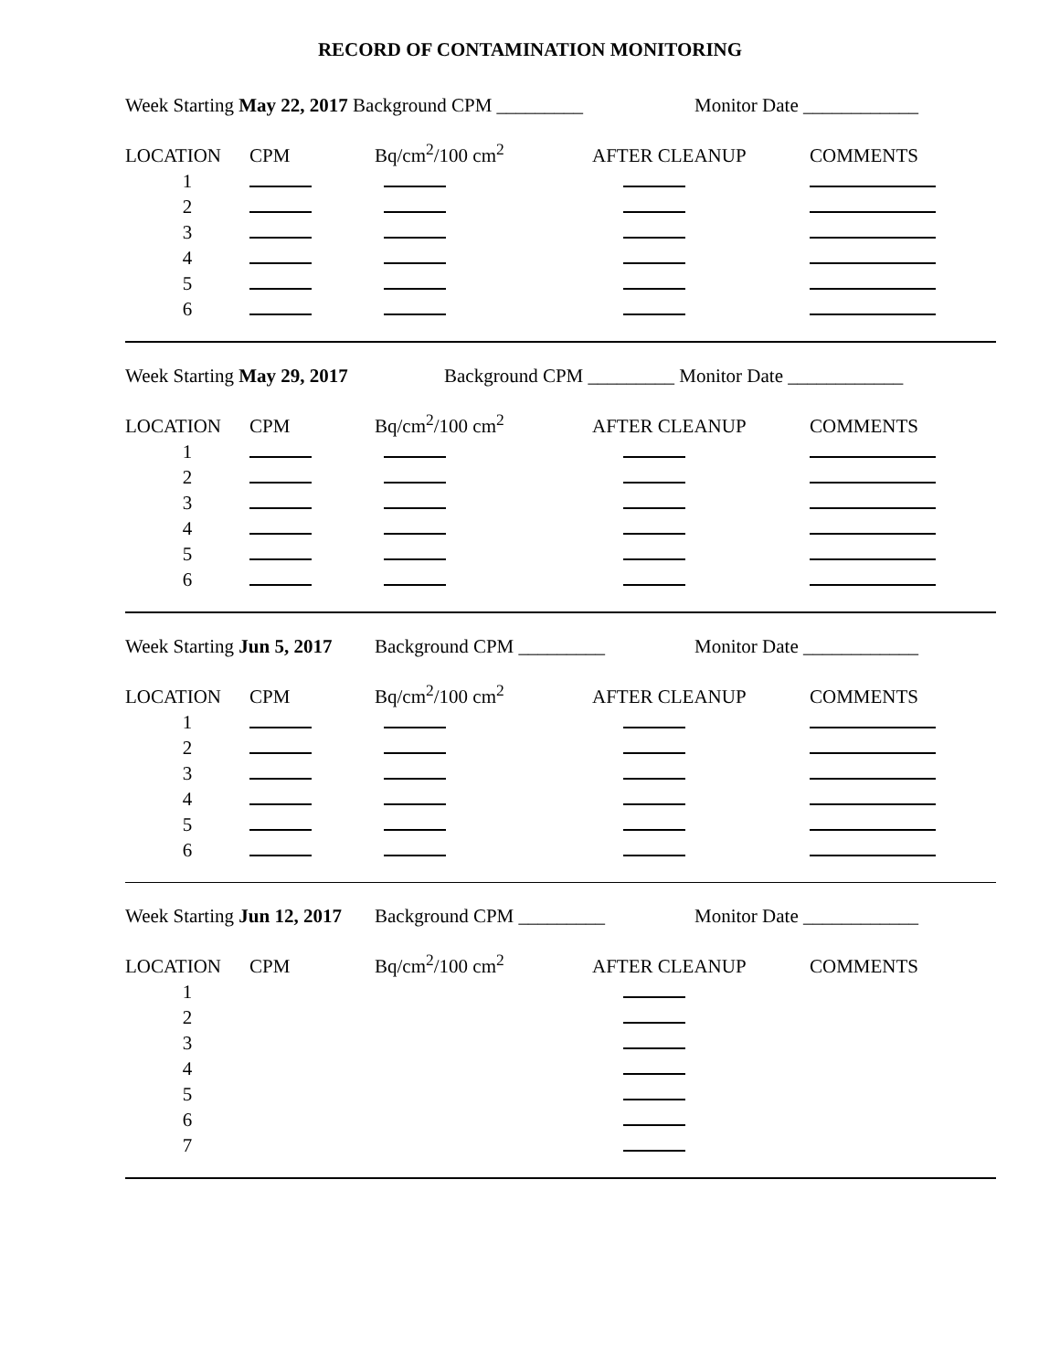RECORD OF CONTAMINATION MONITORING
Week Starting May 22, 2017 Background CPM _________ Monitor Date ____________
| LOCATION | CPM | Bq/cm<sup>2</sup>/100 cm<sup>2</sup> | AFTER CLEANUP | COMMENTS |
| 1 | | | | |
| 2 | | | | |
| 3 | | | | |
| 4 | | | | |
| 5 | | | | |
| 6 | | | | |
Week Starting May 29, 2017 Background CPM _________ Monitor Date ____________
| LOCATION | CPM | Bq/cm<sup>2</sup>/100 cm<sup>2</sup> | AFTER CLEANUP | COMMENTS |
| 1 | | | | |
| 2 | | | | |
| 3 | | | | |
| 4 | | | | |
| 5 | | | | |
| 6 | | | | |
Week Starting Jun 5, 2017 Background CPM _________ Monitor Date ____________
| LOCATION | CPM | Bq/cm<sup>2</sup>/100 cm<sup>2</sup> | AFTER CLEANUP | COMMENTS |
| 1 | | | | |
| 2 | | | | |
| 3 | | | | |
| 4 | | | | |
| 5 | | | | |
| 6 | | | | |
Week Starting Jun 12, 2017 Background CPM _________ Monitor Date ____________
| LOCATION | CPM | Bq/cm<sup>2</sup>/100 cm<sup>2</sup> | AFTER CLEANUP | COMMENTS |
| 1 | | | | |
| 2 | | | | |
| 3 | | | | |
| 4 | | | | |
| 5 | | | | |
| 6 | | | | |
| 7 | | | | |